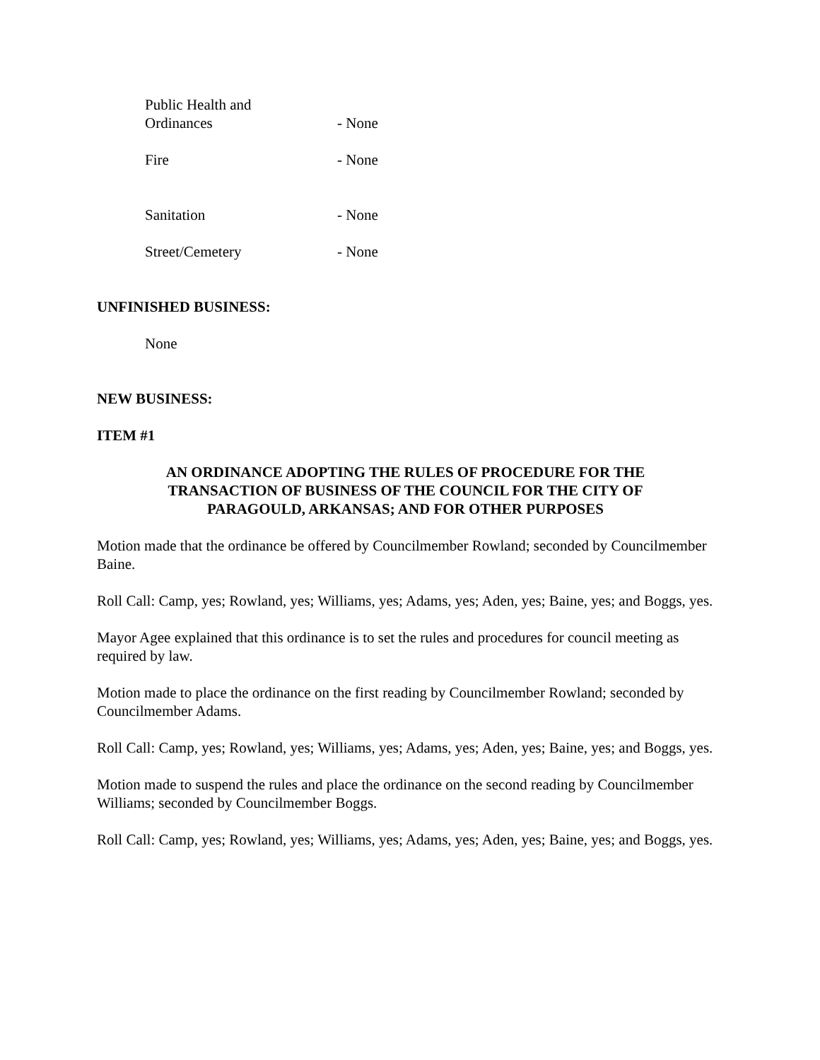Public Health and
Ordinances
- None
Fire - None
Sanitation - None
Street/Cemetery - None
UNFINISHED BUSINESS:
None
NEW BUSINESS:
ITEM #1
AN ORDINANCE ADOPTING THE RULES OF PROCEDURE FOR THE
TRANSACTION OF BUSINESS OF THE COUNCIL FOR THE CITY OF
PARAGOULD, ARKANSAS; AND FOR OTHER PURPOSES
Motion made that the ordinance be offered by Councilmember Rowland; seconded by Councilmember Baine.
Roll Call: Camp, yes; Rowland, yes; Williams, yes; Adams, yes; Aden, yes; Baine, yes; and Boggs, yes.
Mayor Agee explained that this ordinance is to set the rules and procedures for council meeting as required by law.
Motion made to place the ordinance on the first reading by Councilmember Rowland; seconded by Councilmember Adams.
Roll Call: Camp, yes; Rowland, yes; Williams, yes; Adams, yes; Aden, yes; Baine, yes; and Boggs, yes.
Motion made to suspend the rules and place the ordinance on the second reading by Councilmember Williams; seconded by Councilmember Boggs.
Roll Call: Camp, yes; Rowland, yes; Williams, yes; Adams, yes; Aden, yes; Baine, yes; and Boggs, yes.